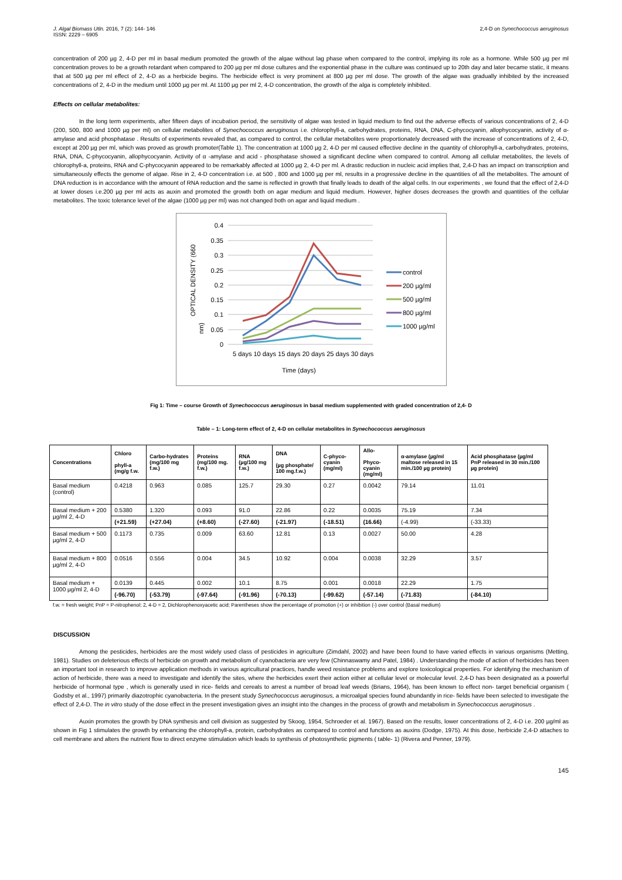J. Algal Biomass Utln. 2016, 7 (2): 144- 146
ISSN: 2229 – 6905
2,4-D on Synechococcus aeruginosus
concentration of 200 µg 2, 4-D per ml in basal medium promoted the growth of the algae without lag phase when compared to the control, implying its role as a hormone. While 500 µg per ml concentration proves to be a growth retardant when compared to 200 µg per ml dose cultures and the exponential phase in the culture was continued up to 20th day and later became static, it means that at 500 µg per ml effect of 2, 4-D as a herbicide begins. The herbicide effect is very prominent at 800 µg per ml dose. The growth of the algae was gradually inhibited by the increased concentrations of 2, 4-D in the medium until 1000 µg per ml. At 1100 µg per ml 2, 4-D concentration, the growth of the alga is completely inhibited.
Effects on cellular metabolites:
In the long term experiments, after fifteen days of incubation period, the sensitivity of algae was tested in liquid medium to find out the adverse effects of various concentrations of 2, 4-D (200, 500, 800 and 1000 µg per ml) on cellular metabolites of Synechococcus aeruginosus i.e. chlorophyll-a, carbohydrates, proteins, RNA, DNA, C-phycocyanin, allophycocyanin, activity of α-amylase and acid phosphatase . Results of experiments revealed that, as compared to control, the cellular metabolites were proportionately decreased with the increase of concentrations of 2, 4-D, except at 200 µg per ml, which was proved as growth promoter(Table 1). The concentration at 1000 µg 2, 4-D per ml caused effective decline in the quantity of chlorophyll-a, carbohydrates, proteins, RNA, DNA, C-phycocyanin, allophycocyanin. Activity of α -amylase and acid - phosphatase showed a significant decline when compared to control. Among all cellular metabolites, the levels of chlorophyll-a, proteins, RNA and C-phycocyanin appeared to be remarkably affected at 1000 µg 2, 4-D per ml. A drastic reduction in nucleic acid implies that, 2,4-D has an impact on transcription and simultaneously effects the genome of algae. Rise in 2, 4-D concentration i.e. at 500 , 800 and 1000 µg per ml, results in a progressive decline in the quantities of all the metabolites. The amount of DNA reduction is in accordance with the amount of RNA reduction and the same is reflected in growth that finally leads to death of the algal cells. In our experiments , we found that the effect of 2,4-D at lower doses i.e.200 µg per ml acts as auxin and promoted the growth both on agar medium and liquid medium. However, higher doses decreases the growth and quantities of the cellular metabolites. The toxic tolerance level of the algae (1000 µg per ml) was not changed both on agar and liquid medium .
0.4
0.35
0.3
0.25
0.2
0.15
0.1
0.05
0
5 days 10 days 15 days 20 days 25 days 30 days
Time (days)
OPTICAL DENSITY (660
nm)
control
200 µg/ml
500 µg/ml
800 µg/ml
1000 µg/ml
Fig 1: Time – course Growth of Synechococcus aeruginosus in basal medium supplemented with graded concentration of 2,4- D
Table – 1: Long-term effect of 2, 4-D on cellular metabolites in Synechococcus aeruginosus
| Concentrations | Chloro phyll-a (mg/g f.w. | Carbo-hydrates (mg/100 mg f.w.) | Proteins (mg/100 mg. f.w.) | RNA (µg/100 mg f.w.) | DNA (µg phosphate/ 100 mg.f.w.) | C-phyco-cyanin (mg/ml) | Allo- Phyco-cyanin (mg/ml) | α-amylase (µg/ml maltose released in 15 min./100 µg protein) | Acid phosphatase (µg/ml PnP released in 30 min./100 µg protein) |
| --- | --- | --- | --- | --- | --- | --- | --- | --- | --- |
| Basal medium (control) | 0.4218 | 0.963 | 0.085 | 125.7 | 29.30 | 0.27 | 0.0042 | 79.14 | 11.01 |
| Basal medium + 200 µg/ml 2, 4-D | 0.5380 | 1.320 | 0.093 | 91.0 | 22.86 | 0.22 | 0.0035 | 75.19 | 7.34 |
| | (+21.59) | (+27.04) | (+8.60) | (-27.60) | (-21.97) | (-18.51) | (16.66) | (-4.99) | (-33.33) |
| Basal medium + 500 µg/ml 2, 4-D | 0.1173 | 0.735 | 0.009 | 63.60 | 12.81 | 0.13 | 0.0027 | 50.00 | 4.28 |
| Basal medium + 800 µg/ml 2, 4-D | 0.0516 | 0.556 | 0.004 | 34.5 | 10.92 | 0.004 | 0.0038 | 32.29 | 3.57 |
| Basal medium + 1000 µg/ml 2, 4-D | 0.0139 | 0.445 | 0.002 | 10.1 | 8.75 | 0.001 | 0.0018 | 22.29 | 1.75 |
| | (-96.70) | (-53.79) | (-97.64) | (-91.96) | (-70.13) | (-99.62) | (-57.14) | (-71.83) | (-84.10) |
f.w. = fresh weight; PnP = P-nitrophenol; 2, 4-D = 2, Dichlorophenoxyacetic acid; Parentheses show the percentage of promotion (+) or inhibition (-) over control (Basal medium)
DISCUSSION
Among the pesticides, herbicides are the most widely used class of pesticides in agriculture (Zimdahl, 2002) and have been found to have varied effects in various organisms (Metting, 1981). Studies on deleterious effects of herbicide on growth and metabolism of cyanobacteria are very few (Chinnaswamy and Patel, 1984) . Understanding the mode of action of herbicides has been an important tool in research to improve application methods in various agricultural practices, handle weed resistance problems and explore toxicological properties. For identifying the mechanism of action of herbicide, there was a need to investigate and identify the sites, where the herbicides exert their action either at cellular level or molecular level. 2,4-D has been designated as a powerful herbicide of hormonal type , which is generally used in rice- fields and cereals to arrest a number of broad leaf weeds (Brians, 1964), has been known to effect non- target beneficial organism ( Godsby et al., 1997) primarily diazotrophic cyanobacteria. In the present study Synechococcus aeruginosus, a microalgal species found abundantly in rice- fields have been selected to investigate the effect of 2,4-D. The in vitro study of the dose effect in the present investigation gives an insight into the changes in the process of growth and metabolism in Synechococcus aeruginosus .
Auxin promotes the growth by DNA synthesis and cell division as suggested by Skoog, 1954, Schroeder et al. 1967). Based on the results, lower concentrations of 2, 4-D i.e. 200 µg/ml as shown in Fig 1 stimulates the growth by enhancing the chlorophyll-a, protein, carbohydrates as compared to control and functions as auxins (Dodge, 1975). At this dose, herbicide 2,4-D attaches to cell membrane and alters the nutrient flow to direct enzyme stimulation which leads to synthesis of photosynthetic pigments ( table- 1) (Rivera and Penner, 1979).
145